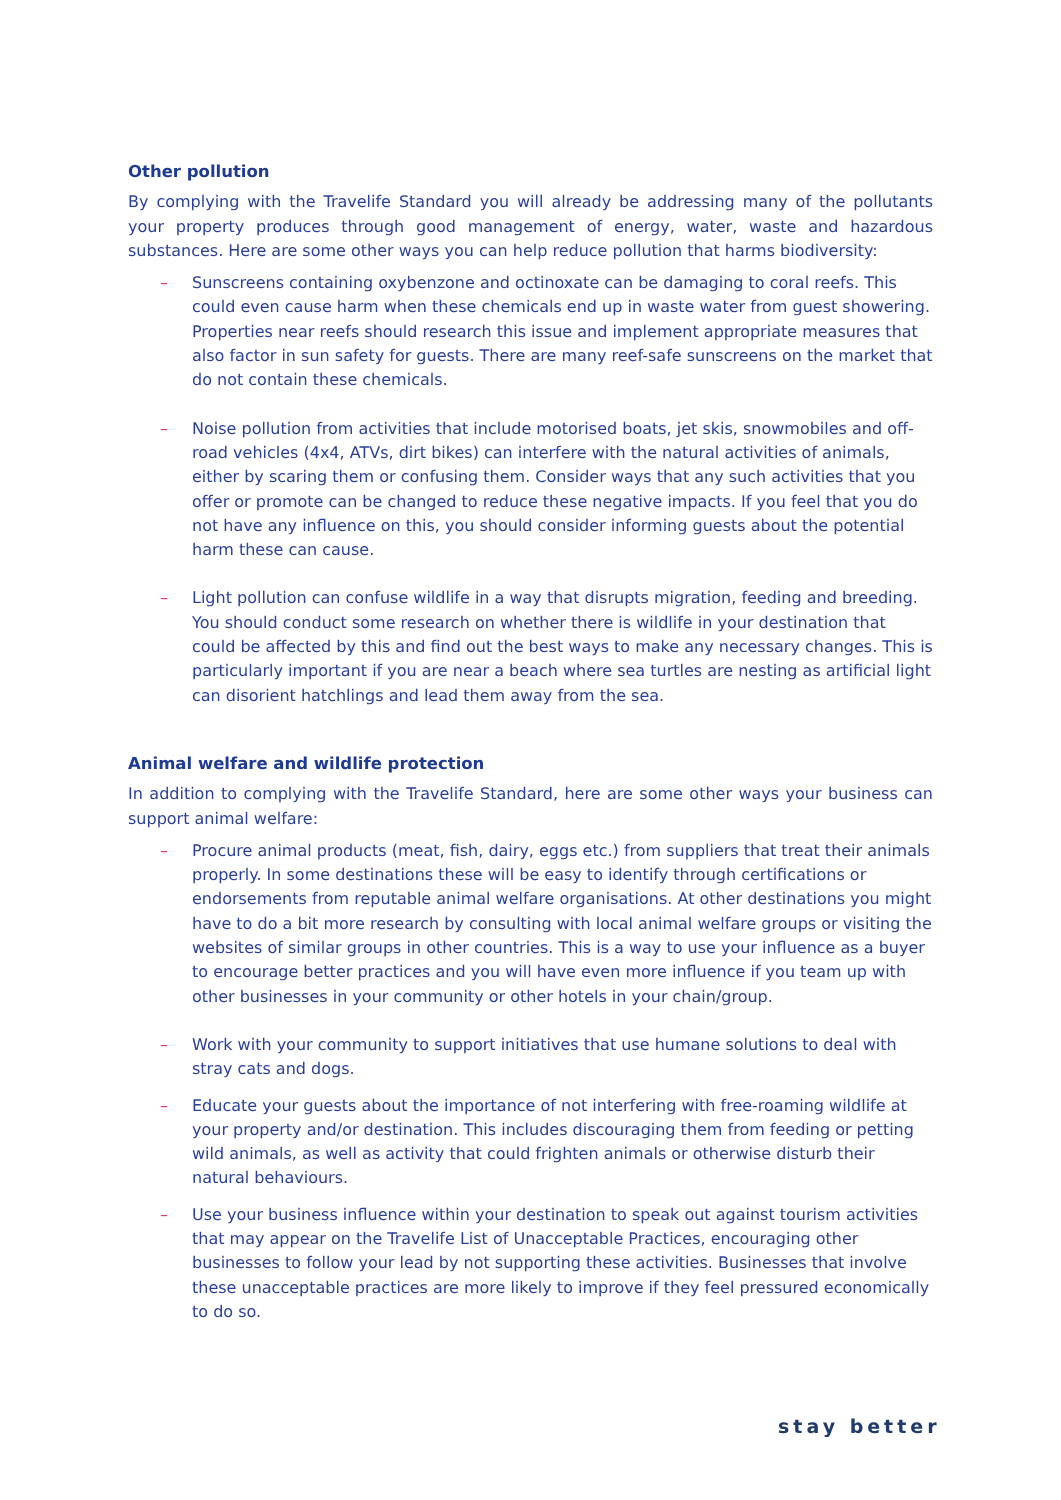Other pollution
By complying with the Travelife Standard you will already be addressing many of the pollutants your property produces through good management of energy, water, waste and hazardous substances. Here are some other ways you can help reduce pollution that harms biodiversity:
– Sunscreens containing oxybenzone and octinoxate can be damaging to coral reefs. This could even cause harm when these chemicals end up in waste water from guest showering. Properties near reefs should research this issue and implement appropriate measures that also factor in sun safety for guests. There are many reef-safe sunscreens on the market that do not contain these chemicals.
– Noise pollution from activities that include motorised boats, jet skis, snowmobiles and off-road vehicles (4x4, ATVs, dirt bikes) can interfere with the natural activities of animals, either by scaring them or confusing them. Consider ways that any such activities that you offer or promote can be changed to reduce these negative impacts. If you feel that you do not have any influence on this, you should consider informing guests about the potential harm these can cause.
– Light pollution can confuse wildlife in a way that disrupts migration, feeding and breeding. You should conduct some research on whether there is wildlife in your destination that could be affected by this and find out the best ways to make any necessary changes. This is particularly important if you are near a beach where sea turtles are nesting as artificial light can disorient hatchlings and lead them away from the sea.
Animal welfare and wildlife protection
In addition to complying with the Travelife Standard, here are some other ways your business can support animal welfare:
– Procure animal products (meat, fish, dairy, eggs etc.) from suppliers that treat their animals properly. In some destinations these will be easy to identify through certifications or endorsements from reputable animal welfare organisations. At other destinations you might have to do a bit more research by consulting with local animal welfare groups or visiting the websites of similar groups in other countries. This is a way to use your influence as a buyer to encourage better practices and you will have even more influence if you team up with other businesses in your community or other hotels in your chain/group.
– Work with your community to support initiatives that use humane solutions to deal with stray cats and dogs.
– Educate your guests about the importance of not interfering with free-roaming wildlife at your property and/or destination. This includes discouraging them from feeding or petting wild animals, as well as activity that could frighten animals or otherwise disturb their natural behaviours.
– Use your business influence within your destination to speak out against tourism activities that may appear on the Travelife List of Unacceptable Practices, encouraging other businesses to follow your lead by not supporting these activities. Businesses that involve these unacceptable practices are more likely to improve if they feel pressured economically to do so.
stay better